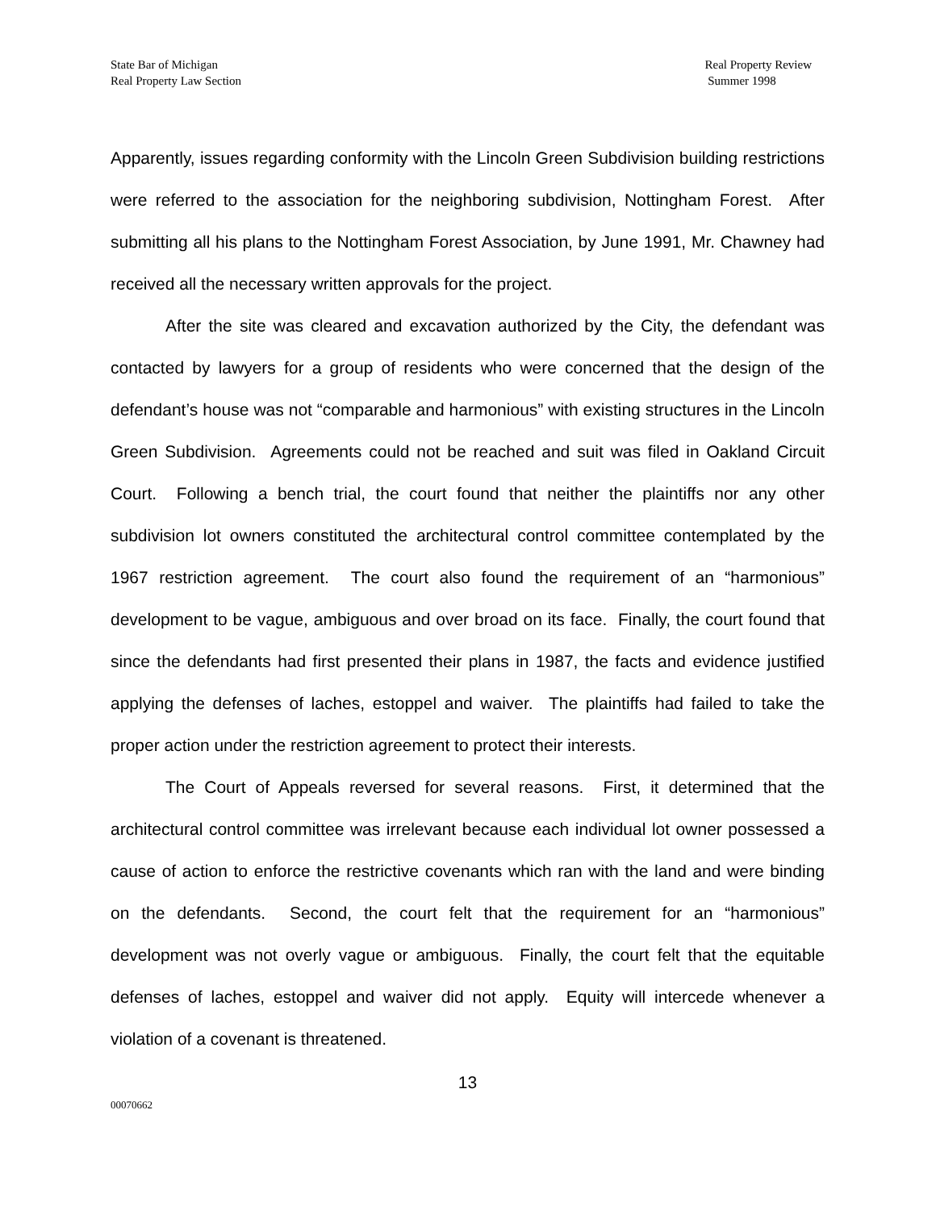State Bar of Michigan
Real Property Law Section
Real Property Review
Summer 1998
Apparently, issues regarding conformity with the Lincoln Green Subdivision building restrictions were referred to the association for the neighboring subdivision, Nottingham Forest. After submitting all his plans to the Nottingham Forest Association, by June 1991, Mr. Chawney had received all the necessary written approvals for the project.
After the site was cleared and excavation authorized by the City, the defendant was contacted by lawyers for a group of residents who were concerned that the design of the defendant’s house was not “comparable and harmonious” with existing structures in the Lincoln Green Subdivision. Agreements could not be reached and suit was filed in Oakland Circuit Court. Following a bench trial, the court found that neither the plaintiffs nor any other subdivision lot owners constituted the architectural control committee contemplated by the 1967 restriction agreement. The court also found the requirement of an “harmonious” development to be vague, ambiguous and over broad on its face. Finally, the court found that since the defendants had first presented their plans in 1987, the facts and evidence justified applying the defenses of laches, estoppel and waiver. The plaintiffs had failed to take the proper action under the restriction agreement to protect their interests.
The Court of Appeals reversed for several reasons. First, it determined that the architectural control committee was irrelevant because each individual lot owner possessed a cause of action to enforce the restrictive covenants which ran with the land and were binding on the defendants. Second, the court felt that the requirement for an “harmonious” development was not overly vague or ambiguous. Finally, the court felt that the equitable defenses of laches, estoppel and waiver did not apply. Equity will intercede whenever a violation of a covenant is threatened.
13
00070662